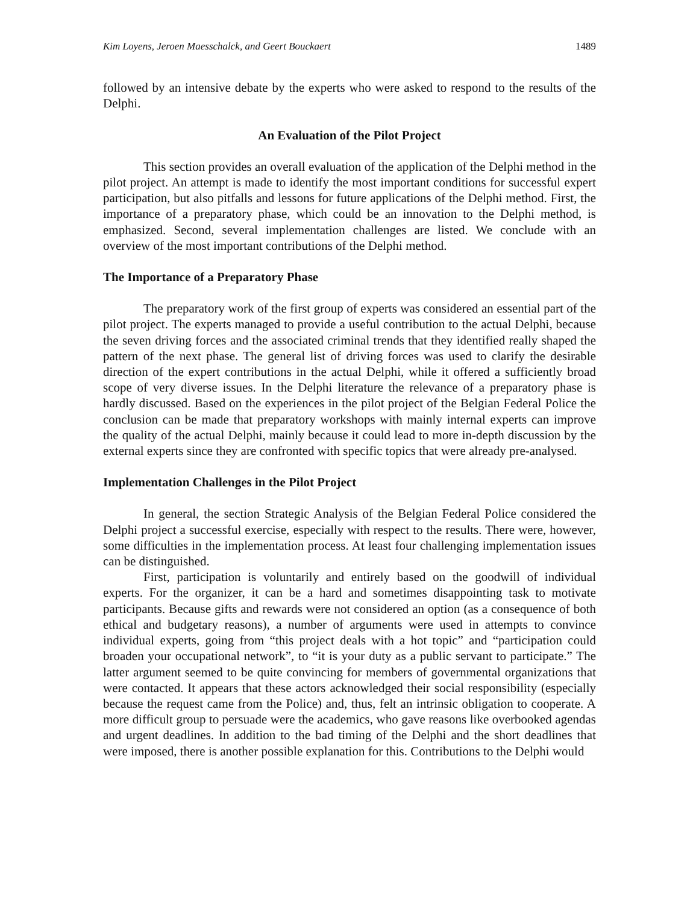Kim Loyens, Jeroen Maesschalck, and Geert Bouckaert 1489
followed by an intensive debate by the experts who were asked to respond to the results of the Delphi.
An Evaluation of the Pilot Project
This section provides an overall evaluation of the application of the Delphi method in the pilot project. An attempt is made to identify the most important conditions for successful expert participation, but also pitfalls and lessons for future applications of the Delphi method. First, the importance of a preparatory phase, which could be an innovation to the Delphi method, is emphasized. Second, several implementation challenges are listed. We conclude with an overview of the most important contributions of the Delphi method.
The Importance of a Preparatory Phase
The preparatory work of the first group of experts was considered an essential part of the pilot project. The experts managed to provide a useful contribution to the actual Delphi, because the seven driving forces and the associated criminal trends that they identified really shaped the pattern of the next phase. The general list of driving forces was used to clarify the desirable direction of the expert contributions in the actual Delphi, while it offered a sufficiently broad scope of very diverse issues. In the Delphi literature the relevance of a preparatory phase is hardly discussed. Based on the experiences in the pilot project of the Belgian Federal Police the conclusion can be made that preparatory workshops with mainly internal experts can improve the quality of the actual Delphi, mainly because it could lead to more in-depth discussion by the external experts since they are confronted with specific topics that were already pre-analysed.
Implementation Challenges in the Pilot Project
In general, the section Strategic Analysis of the Belgian Federal Police considered the Delphi project a successful exercise, especially with respect to the results. There were, however, some difficulties in the implementation process. At least four challenging implementation issues can be distinguished.
First, participation is voluntarily and entirely based on the goodwill of individual experts. For the organizer, it can be a hard and sometimes disappointing task to motivate participants. Because gifts and rewards were not considered an option (as a consequence of both ethical and budgetary reasons), a number of arguments were used in attempts to convince individual experts, going from “this project deals with a hot topic” and “participation could broaden your occupational network”, to “it is your duty as a public servant to participate.” The latter argument seemed to be quite convincing for members of governmental organizations that were contacted. It appears that these actors acknowledged their social responsibility (especially because the request came from the Police) and, thus, felt an intrinsic obligation to cooperate. A more difficult group to persuade were the academics, who gave reasons like overbooked agendas and urgent deadlines. In addition to the bad timing of the Delphi and the short deadlines that were imposed, there is another possible explanation for this. Contributions to the Delphi would